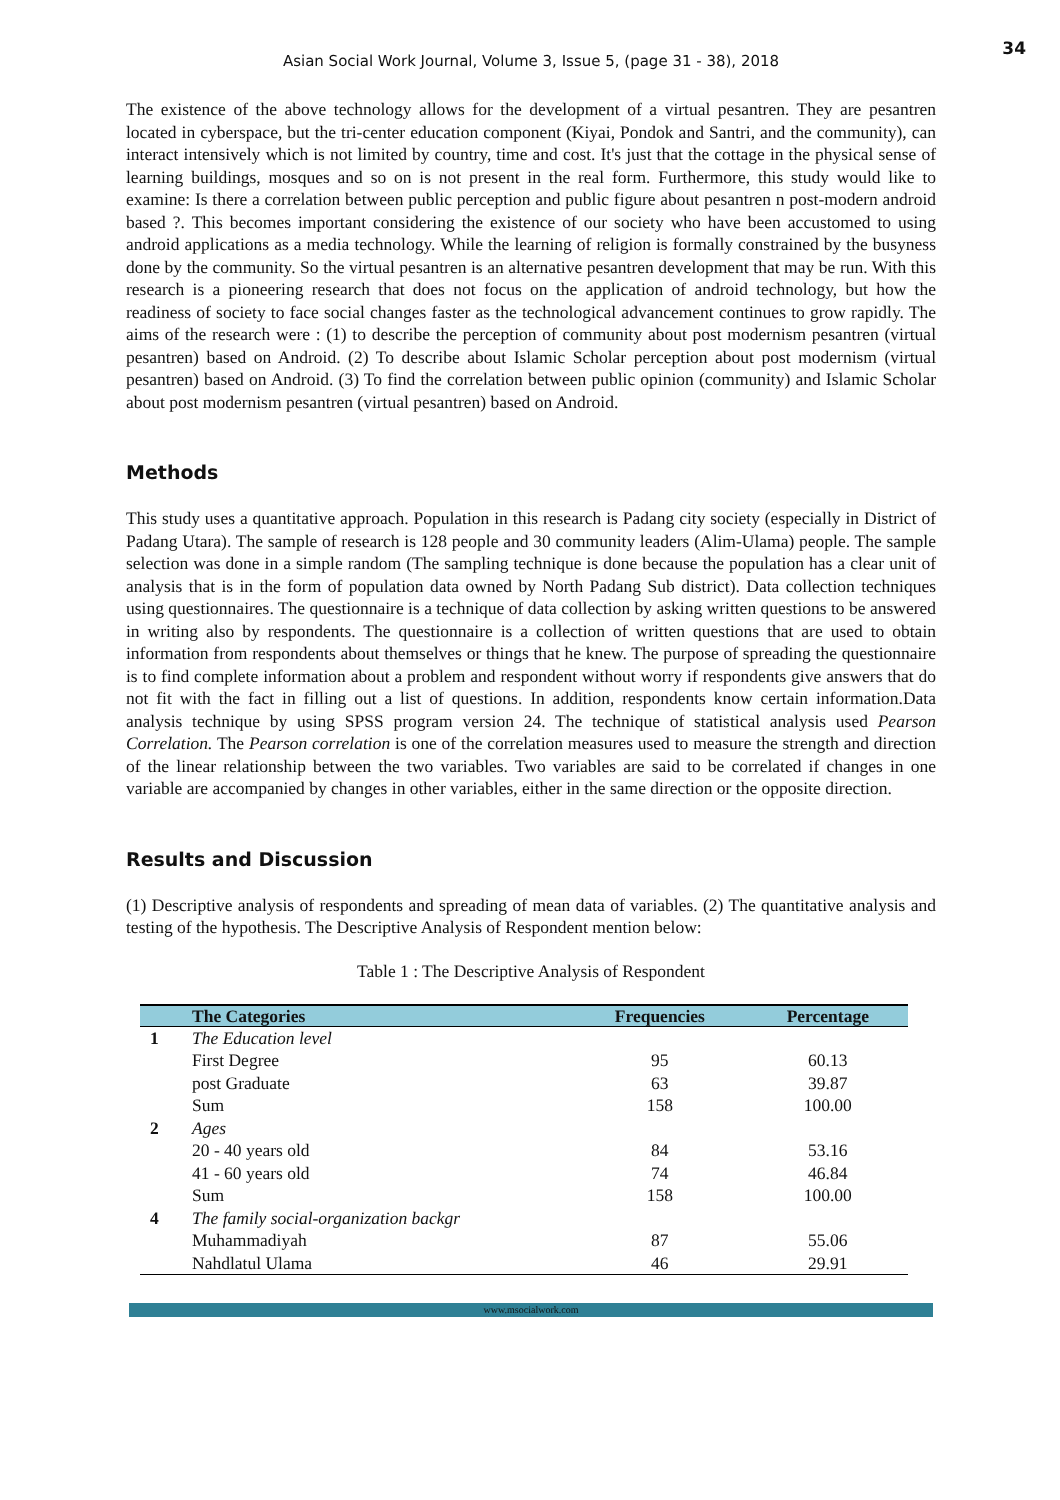34
Asian Social Work Journal, Volume 3, Issue 5, (page 31 - 38), 2018
The existence of the above technology allows for the development of a virtual pesantren. They are pesantren located in cyberspace, but the tri-center education component (Kiyai, Pondok and Santri, and the community), can interact intensively which is not limited by country, time and cost. It's just that the cottage in the physical sense of learning buildings, mosques and so on is not present in the real form. Furthermore, this study would like to examine: Is there a correlation between public perception and public figure about pesantren n post-modern android based ?. This becomes important considering the existence of our society who have been accustomed to using android applications as a media technology. While the learning of religion is formally constrained by the busyness done by the community. So the virtual pesantren is an alternative pesantren development that may be run. With this research is a pioneering research that does not focus on the application of android technology, but how the readiness of society to face social changes faster as the technological advancement continues to grow rapidly. The aims of the research were : (1) to describe the perception of community about post modernism pesantren (virtual pesantren) based on Android. (2) To describe about Islamic Scholar perception about post modernism (virtual pesantren) based on Android. (3) To find the correlation between public opinion (community) and Islamic Scholar about post modernism pesantren (virtual pesantren) based on Android.
Methods
This study uses a quantitative approach. Population in this research is Padang city society (especially in District of Padang Utara). The sample of research is 128 people and 30 community leaders (Alim-Ulama) people. The sample selection was done in a simple random (The sampling technique is done because the population has a clear unit of analysis that is in the form of population data owned by North Padang Sub district). Data collection techniques using questionnaires. The questionnaire is a technique of data collection by asking written questions to be answered in writing also by respondents. The questionnaire is a collection of written questions that are used to obtain information from respondents about themselves or things that he knew. The purpose of spreading the questionnaire is to find complete information about a problem and respondent without worry if respondents give answers that do not fit with the fact in filling out a list of questions. In addition, respondents know certain information.Data analysis technique by using SPSS program version 24. The technique of statistical analysis used Pearson Correlation. The Pearson correlation is one of the correlation measures used to measure the strength and direction of the linear relationship between the two variables. Two variables are said to be correlated if changes in one variable are accompanied by changes in other variables, either in the same direction or the opposite direction.
Results and Discussion
(1) Descriptive analysis of respondents and spreading of mean data of variables. (2) The quantitative analysis and testing of the hypothesis. The Descriptive Analysis of Respondent mention below:
Table 1 : The Descriptive Analysis of Respondent
| | The Categories | Frequencies | Percentage |
| --- | --- | --- | --- |
| 1 | The Education level | | |
| | First Degree | 95 | 60.13 |
| | post Graduate | 63 | 39.87 |
| | Sum | 158 | 100.00 |
| 2 | Ages | | |
| | 20 - 40 years old | 84 | 53.16 |
| | 41 - 60 years old | 74 | 46.84 |
| | Sum | 158 | 100.00 |
| 4 | The family social-organization backgr | | |
| | Muhammadiyah | 87 | 55.06 |
| | Nahdlatul Ulama | 46 | 29.91 |
www.msocialwork.com